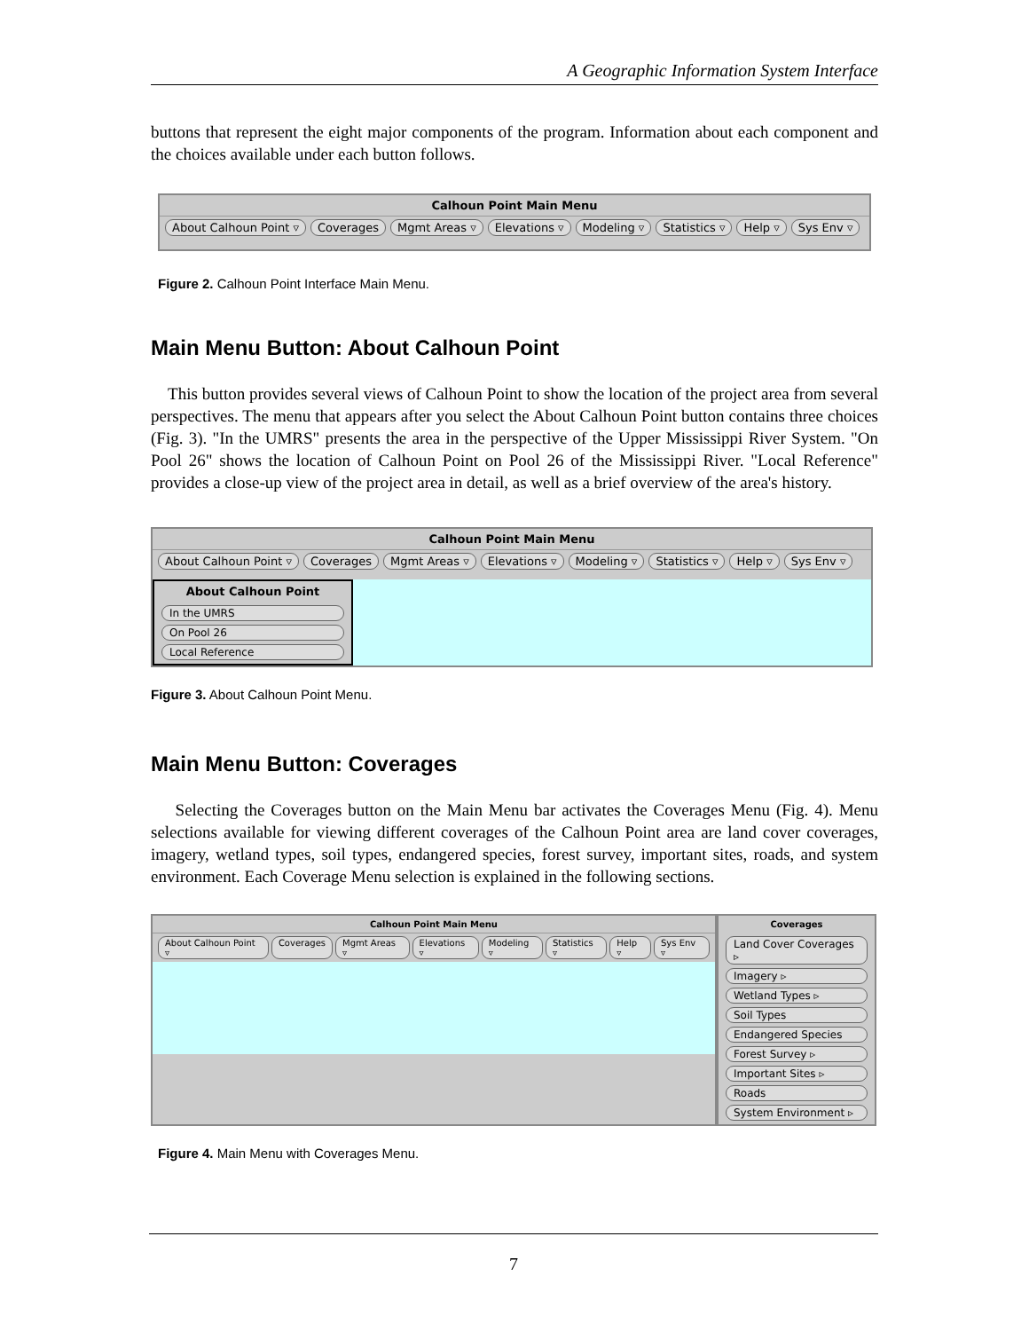A Geographic Information System Interface
buttons that represent the eight major components of the program. Information about each component and the choices available under each button follows.
Calhoun Point Main Menu
About Calhoun Point ▿ Coverages Mgmt Areas ▿ Elevations ▿ Modeling ▿ Statistics ▿ Help ▿ Sys Env ▿
Figure 2. Calhoun Point Interface Main Menu.
Main Menu Button: About Calhoun Point
This button provides several views of Calhoun Point to show the location of the project area from several perspectives. The menu that appears after you select the About Calhoun Point button contains three choices (Fig. 3). "In the UMRS" presents the area in the perspective of the Upper Mississippi River System. "On Pool 26" shows the location of Calhoun Point on Pool 26 of the Mississippi River. "Local Reference" provides a close-up view of the project area in detail, as well as a brief overview of the area's history.
Calhoun Point Main Menu
About Calhoun Point ▿ Coverages Mgmt Areas ▿ Elevations ▿ Modeling ▿ Statistics ▿ Help ▿ Sys Env ▿
About Calhoun Point
In the UMRS
On Pool 26
Local Reference
Figure 3. About Calhoun Point Menu.
Main Menu Button: Coverages
Selecting the Coverages button on the Main Menu bar activates the Coverages Menu (Fig. 4). Menu selections available for viewing different coverages of the Calhoun Point area are land cover coverages, imagery, wetland types, soil types, endangered species, forest survey, important sites, roads, and system environment. Each Coverage Menu selection is explained in the following sections.
Calhoun Point Main Menu
About Calhoun Point ▿ Coverages Mgmt Areas ▿ Elevations ▿ Modeling ▿ Statistics ▿ Help ▿ Sys Env ▿
Coverages
Land Cover Coverages ▹
Imagery ▹
Wetland Types ▹
Soil Types
Endangered Species
Forest Survey ▹
Important Sites ▹
Roads
System Environment ▹
Figure 4. Main Menu with Coverages Menu.
7